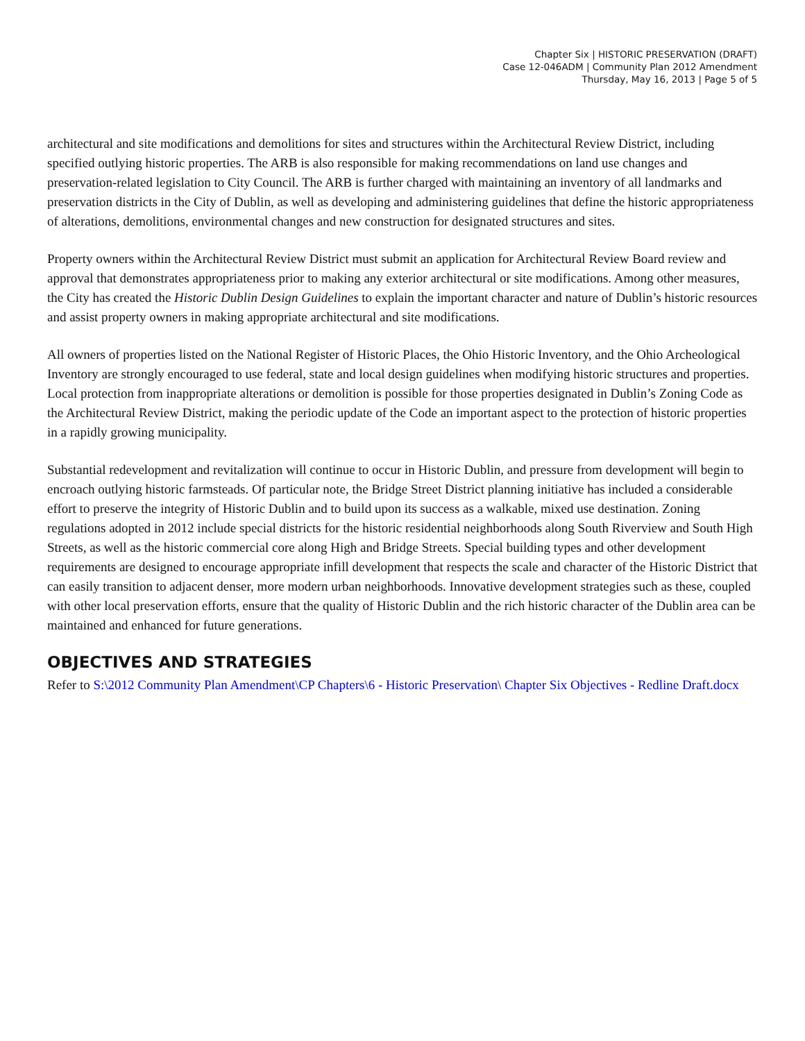Chapter Six | HISTORIC PRESERVATION (DRAFT)
Case 12-046ADM | Community Plan 2012 Amendment
Thursday, May 16, 2013 | Page 5 of 5
architectural and site modifications and demolitions for sites and structures within the Architectural Review District, including specified outlying historic properties. The ARB is also responsible for making recommendations on land use changes and preservation-related legislation to City Council. The ARB is further charged with maintaining an inventory of all landmarks and preservation districts in the City of Dublin, as well as developing and administering guidelines that define the historic appropriateness of alterations, demolitions, environmental changes and new construction for designated structures and sites.
Property owners within the Architectural Review District must submit an application for Architectural Review Board review and approval that demonstrates appropriateness prior to making any exterior architectural or site modifications. Among other measures, the City has created the Historic Dublin Design Guidelines to explain the important character and nature of Dublin’s historic resources and assist property owners in making appropriate architectural and site modifications.
All owners of properties listed on the National Register of Historic Places, the Ohio Historic Inventory, and the Ohio Archeological Inventory are strongly encouraged to use federal, state and local design guidelines when modifying historic structures and properties. Local protection from inappropriate alterations or demolition is possible for those properties designated in Dublin’s Zoning Code as the Architectural Review District, making the periodic update of the Code an important aspect to the protection of historic properties in a rapidly growing municipality.
Substantial redevelopment and revitalization will continue to occur in Historic Dublin, and pressure from development will begin to encroach outlying historic farmsteads. Of particular note, the Bridge Street District planning initiative has included a considerable effort to preserve the integrity of Historic Dublin and to build upon its success as a walkable, mixed use destination. Zoning regulations adopted in 2012 include special districts for the historic residential neighborhoods along South Riverview and South High Streets, as well as the historic commercial core along High and Bridge Streets. Special building types and other development requirements are designed to encourage appropriate infill development that respects the scale and character of the Historic District that can easily transition to adjacent denser, more modern urban neighborhoods. Innovative development strategies such as these, coupled with other local preservation efforts, ensure that the quality of Historic Dublin and the rich historic character of the Dublin area can be maintained and enhanced for future generations.
OBJECTIVES AND STRATEGIES
Refer to S:\2012 Community Plan Amendment\CP Chapters\6 - Historic Preservation\ Chapter Six Objectives - Redline Draft.docx